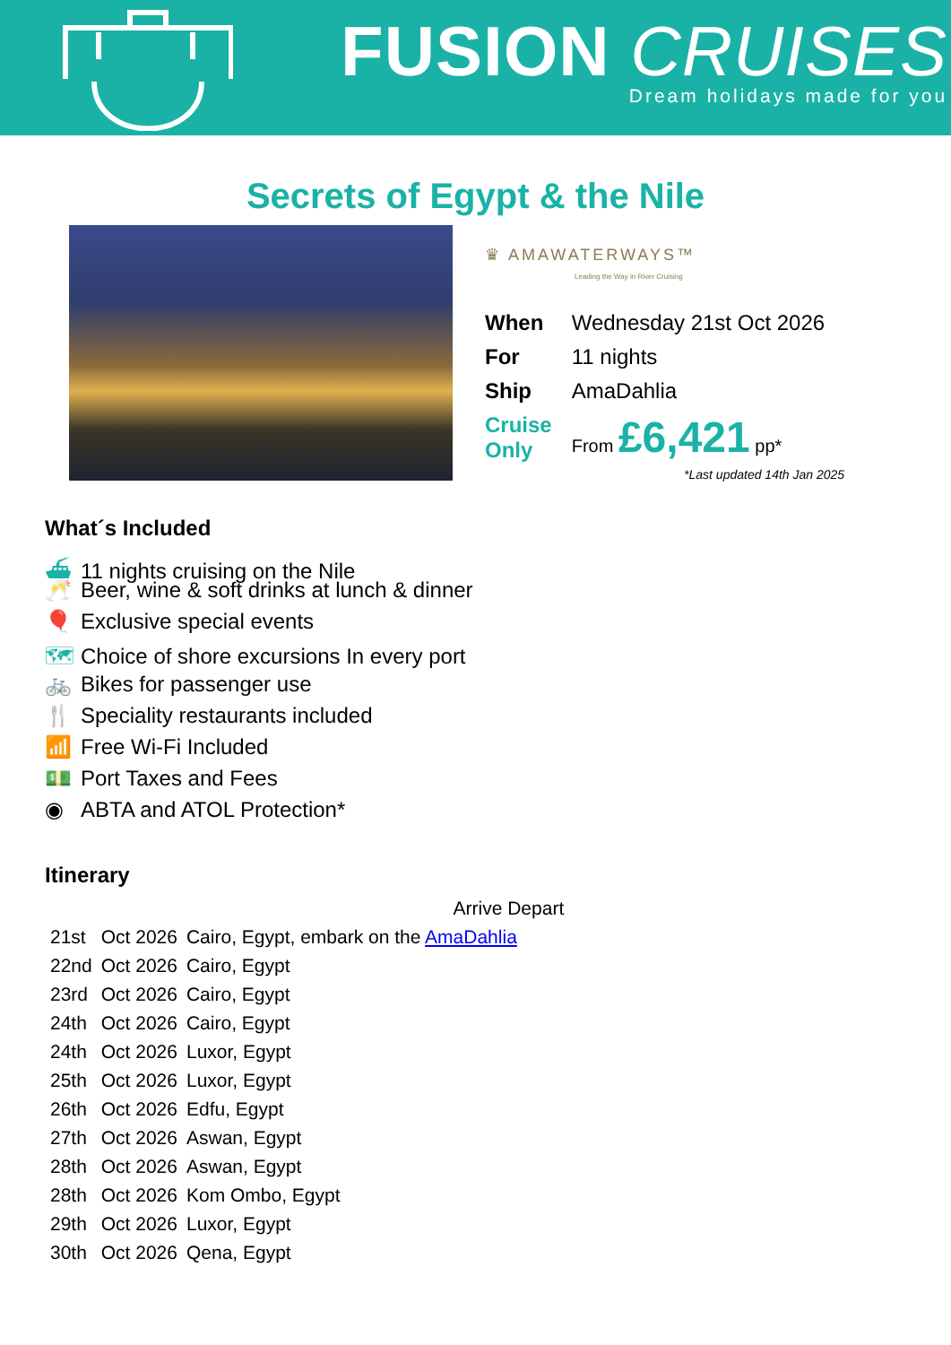FUSION CRUISES
Dream holidays made for you
Secrets of Egypt & the Nile
♛ AMAWATERWAYS™
Leading the Way in River Cruising
| When | Wednesday 21st Oct 2026 |
| For | 11 nights |
| Ship | AmaDahlia |
| Cruise Only | From £6,421 pp* |
*Last updated 14th Jan 2025
What´s Included
⛴ 11 nights cruising on the Nile
🥂 Beer, wine & soft drinks at lunch & dinner
🎈 Exclusive special events
🗺 Choice of shore excursions In every port
🚲 Bikes for passenger use
🍴 Speciality restaurants included
📶 Free Wi-Fi Included
💵 Port Taxes and Fees
◉ ABTA and ATOL Protection*
Itinerary
| | | | Arrive Depart |
| 21st | Oct 2026 | Cairo, Egypt, embark on the AmaDahlia | |
| 22nd | Oct 2026 | Cairo, Egypt | |
| 23rd | Oct 2026 | Cairo, Egypt | |
| 24th | Oct 2026 | Cairo, Egypt | |
| 24th | Oct 2026 | Luxor, Egypt | |
| 25th | Oct 2026 | Luxor, Egypt | |
| 26th | Oct 2026 | Edfu, Egypt | |
| 27th | Oct 2026 | Aswan, Egypt | |
| 28th | Oct 2026 | Aswan, Egypt | |
| 28th | Oct 2026 | Kom Ombo, Egypt | |
| 29th | Oct 2026 | Luxor, Egypt | |
| 30th | Oct 2026 | Qena, Egypt | |